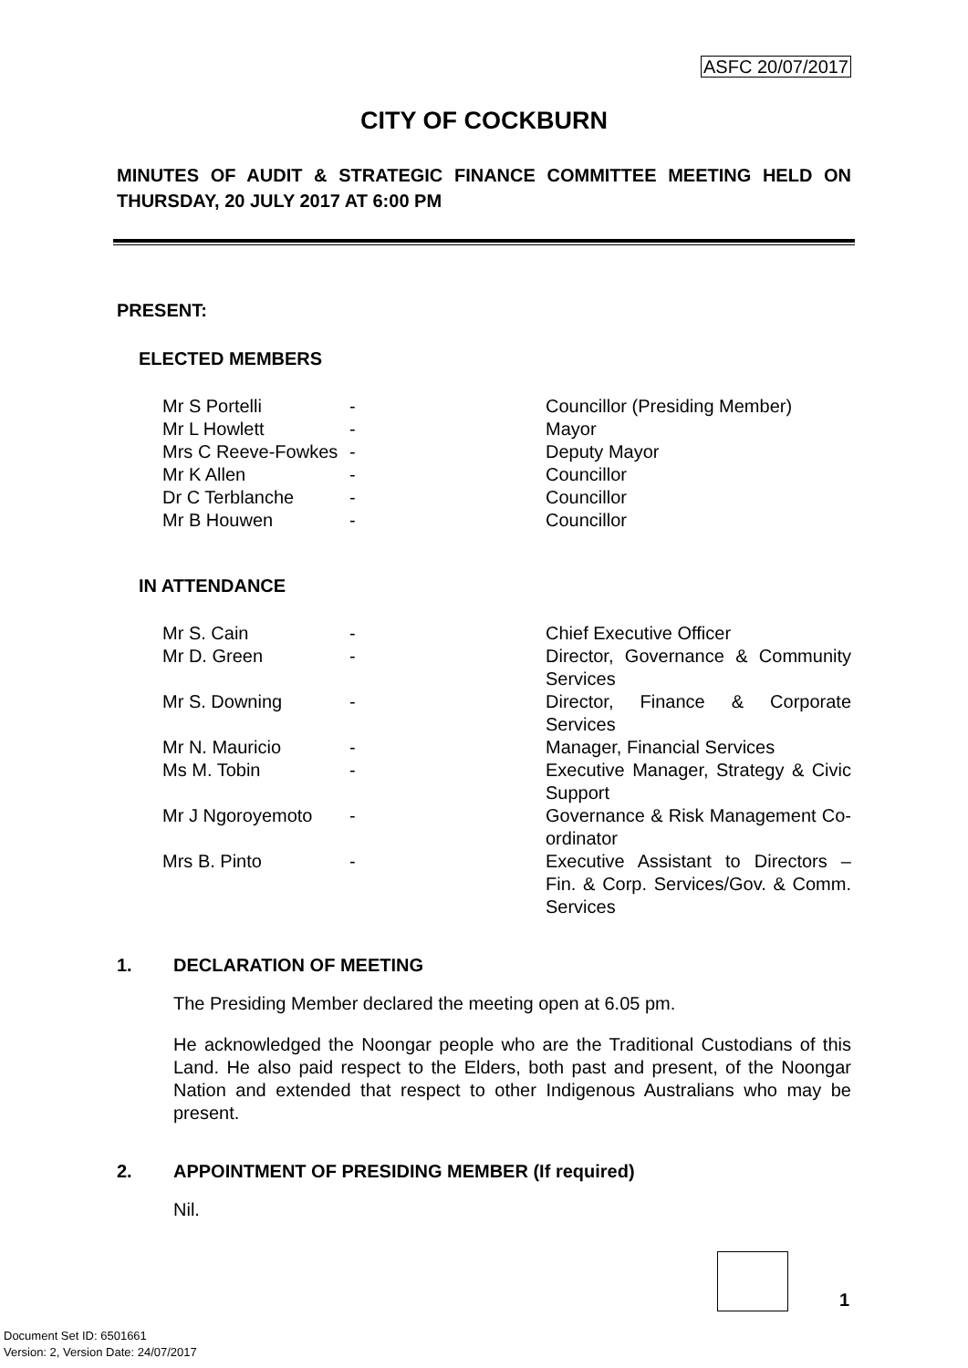ASFC 20/07/2017
CITY OF COCKBURN
MINUTES OF AUDIT & STRATEGIC FINANCE COMMITTEE MEETING HELD ON THURSDAY, 20 JULY 2017 AT 6:00 PM
PRESENT:
ELECTED MEMBERS
| Mr S Portelli | - | Councillor (Presiding Member) |
| Mr L Howlett | - | Mayor |
| Mrs C Reeve-Fowkes | - | Deputy Mayor |
| Mr K Allen | - | Councillor |
| Dr C Terblanche | - | Councillor |
| Mr B Houwen | - | Councillor |
IN ATTENDANCE
| Mr S. Cain | - | Chief Executive Officer |
| Mr D. Green | - | Director, Governance & Community Services |
| Mr S. Downing | - | Director, Finance & Corporate Services |
| Mr N. Mauricio | - | Manager, Financial Services |
| Ms M. Tobin | - | Executive Manager, Strategy & Civic Support |
| Mr J Ngoroyemoto | - | Governance & Risk Management Co-ordinator |
| Mrs B. Pinto | - | Executive Assistant to Directors – Fin. & Corp. Services/Gov. & Comm. Services |
1. DECLARATION OF MEETING
The Presiding Member declared the meeting open at 6.05 pm.
He acknowledged the Noongar people who are the Traditional Custodians of this Land. He also paid respect to the Elders, both past and present, of the Noongar Nation and extended that respect to other Indigenous Australians who may be present.
2. APPOINTMENT OF PRESIDING MEMBER (If required)
Nil.
1
Document Set ID: 6501661
Version: 2, Version Date: 24/07/2017